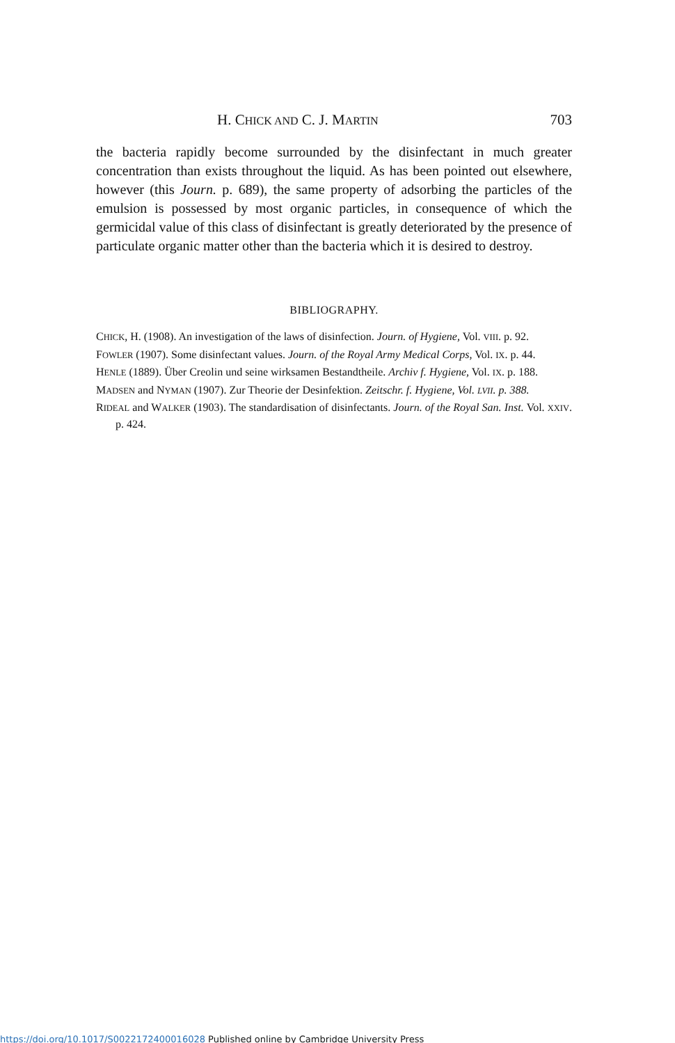H. CHICK AND C. J. MARTIN 703
the bacteria rapidly become surrounded by the disinfectant in much greater concentration than exists throughout the liquid. As has been pointed out elsewhere, however (this Journ. p. 689), the same property of adsorbing the particles of the emulsion is possessed by most organic particles, in consequence of which the germicidal value of this class of disinfectant is greatly deteriorated by the presence of particulate organic matter other than the bacteria which it is desired to destroy.
BIBLIOGRAPHY.
CHICK, H. (1908). An investigation of the laws of disinfection. Journ. of Hygiene, Vol. VIII. p. 92.
FOWLER (1907). Some disinfectant values. Journ. of the Royal Army Medical Corps, Vol. IX. p. 44.
HENLE (1889). Über Creolin und seine wirksamen Bestandtheile. Archiv f. Hygiene, Vol. IX. p. 188.
MADSEN and NYMAN (1907). Zur Theorie der Desinfektion. Zeitschr. f. Hygiene, Vol. LVII. p. 388.
RIDEAL and WALKER (1903). The standardisation of disinfectants. Journ. of the Royal San. Inst. Vol. XXIV. p. 424.
https://doi.org/10.1017/S0022172400016028 Published online by Cambridge University Press